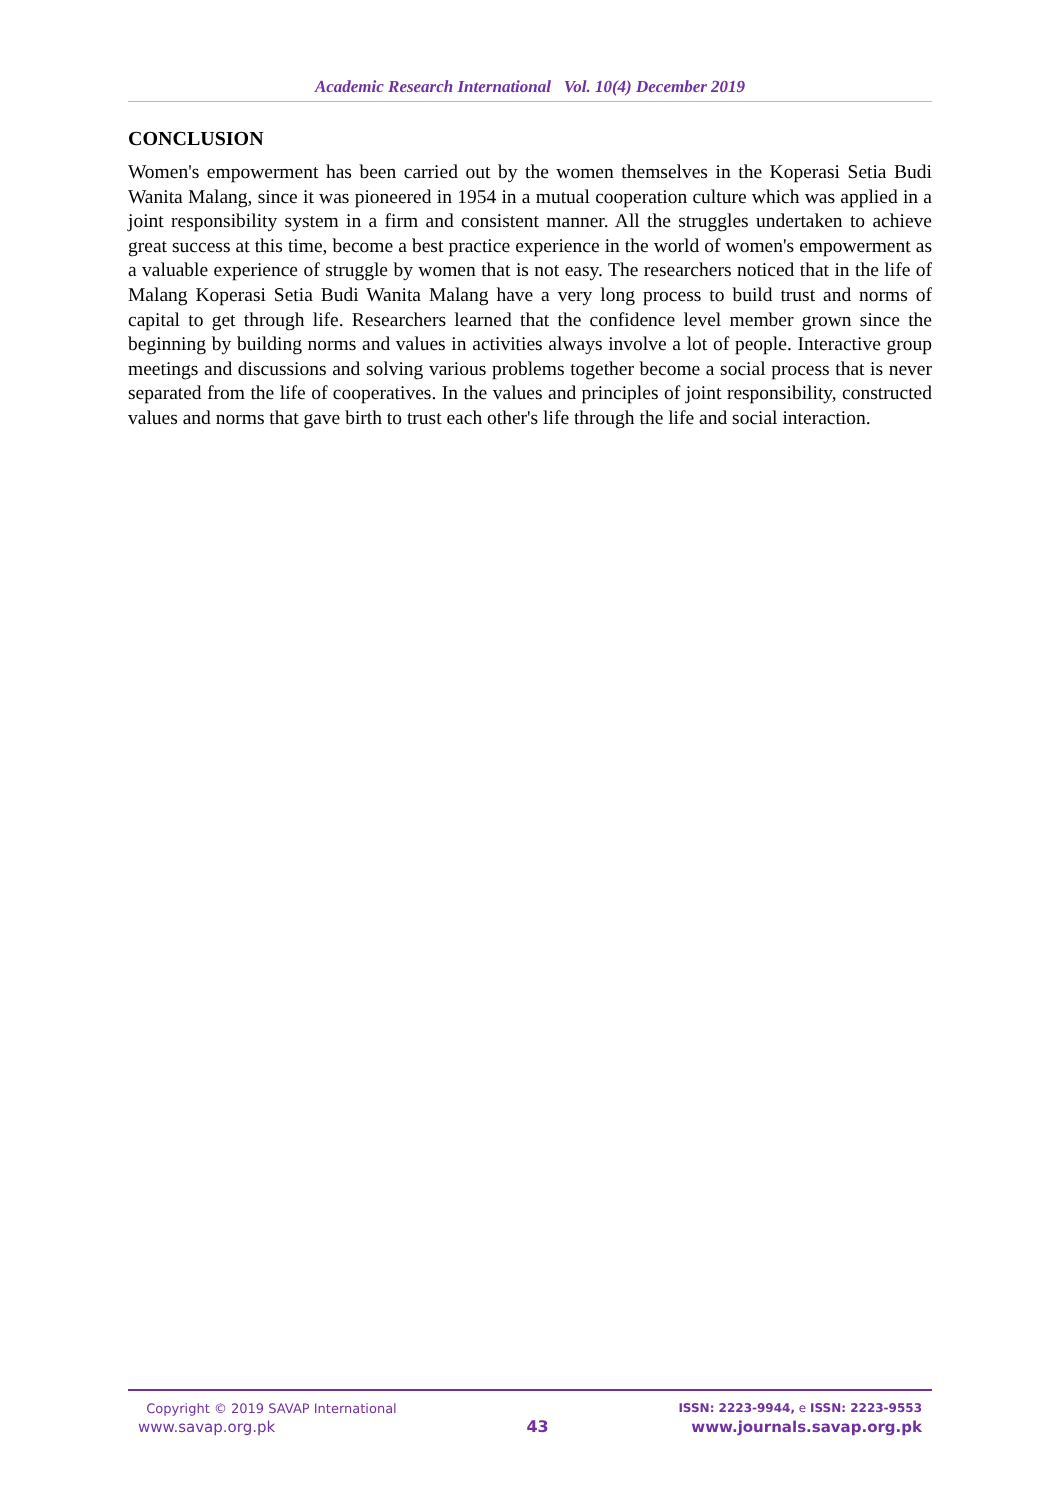Academic Research International Vol. 10(4) December 2019
CONCLUSION
Women's empowerment has been carried out by the women themselves in the Koperasi Setia Budi Wanita Malang, since it was pioneered in 1954 in a mutual cooperation culture which was applied in a joint responsibility system in a firm and consistent manner. All the struggles undertaken to achieve great success at this time, become a best practice experience in the world of women's empowerment as a valuable experience of struggle by women that is not easy. The researchers noticed that in the life of Malang Koperasi Setia Budi Wanita Malang have a very long process to build trust and norms of capital to get through life. Researchers learned that the confidence level member grown since the beginning by building norms and values in activities always involve a lot of people. Interactive group meetings and discussions and solving various problems together become a social process that is never separated from the life of cooperatives. In the values and principles of joint responsibility, constructed values and norms that gave birth to trust each other's life through the life and social interaction.
Copyright © 2019 SAVAP International
www.savap.org.pk
43
ISSN: 2223-9944, e ISSN: 2223-9553
www.journals.savap.org.pk